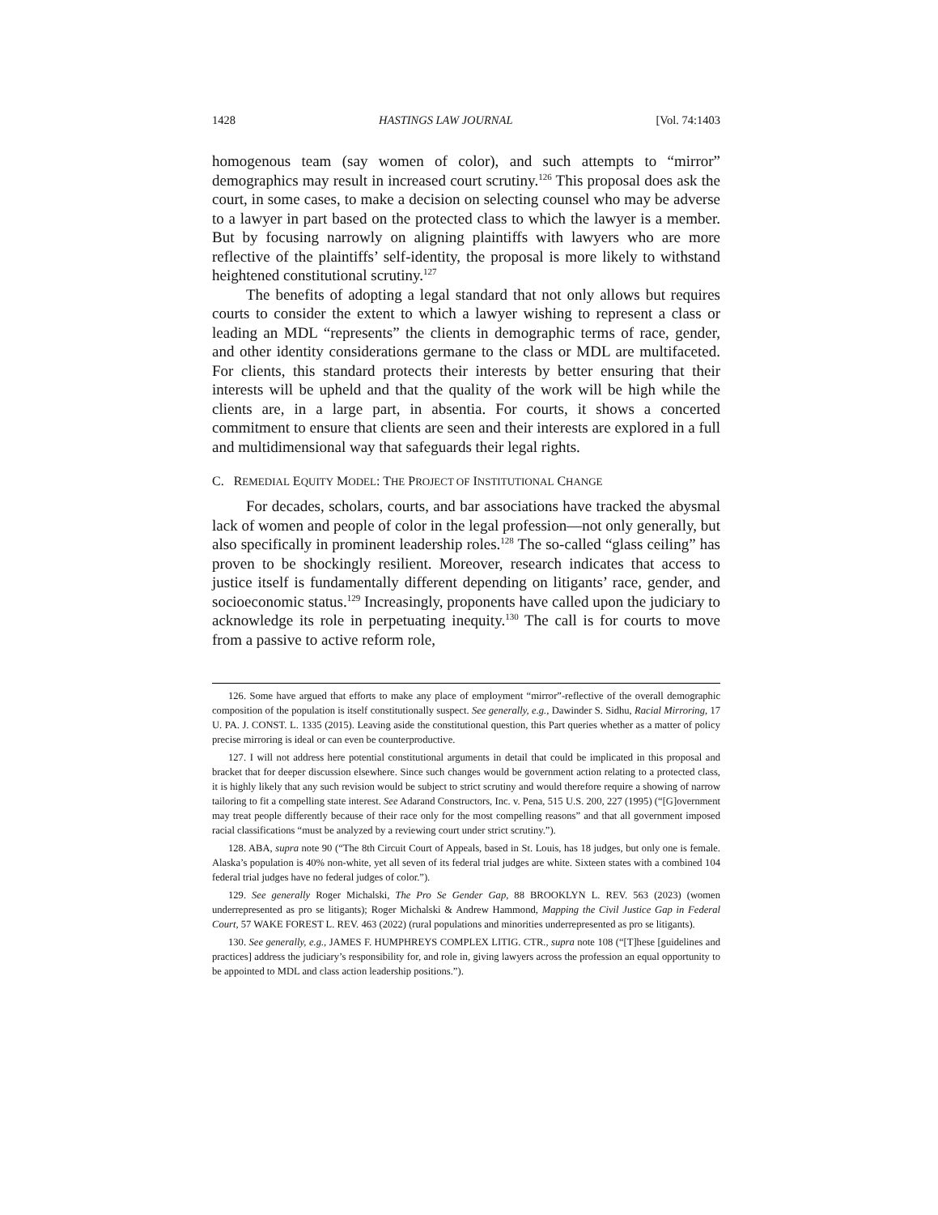1428 HASTINGS LAW JOURNAL [Vol. 74:1403
homogenous team (say women of color), and such attempts to “mirror” demographics may result in increased court scrutiny.<sup>126</sup> This proposal does ask the court, in some cases, to make a decision on selecting counsel who may be adverse to a lawyer in part based on the protected class to which the lawyer is a member. But by focusing narrowly on aligning plaintiffs with lawyers who are more reflective of the plaintiffs’ self-identity, the proposal is more likely to withstand heightened constitutional scrutiny.<sup>127</sup>
The benefits of adopting a legal standard that not only allows but requires courts to consider the extent to which a lawyer wishing to represent a class or leading an MDL “represents” the clients in demographic terms of race, gender, and other identity considerations germane to the class or MDL are multifaceted. For clients, this standard protects their interests by better ensuring that their interests will be upheld and that the quality of the work will be high while the clients are, in a large part, in absentia. For courts, it shows a concerted commitment to ensure that clients are seen and their interests are explored in a full and multidimensional way that safeguards their legal rights.
C. REMEDIAL EQUITY MODEL: THE PROJECT OF INSTITUTIONAL CHANGE
For decades, scholars, courts, and bar associations have tracked the abysmal lack of women and people of color in the legal profession—not only generally, but also specifically in prominent leadership roles.<sup>128</sup> The so-called “glass ceiling” has proven to be shockingly resilient. Moreover, research indicates that access to justice itself is fundamentally different depending on litigants’ race, gender, and socioeconomic status.<sup>129</sup> Increasingly, proponents have called upon the judiciary to acknowledge its role in perpetuating inequity.<sup>130</sup> The call is for courts to move from a passive to active reform role,
126. Some have argued that efforts to make any place of employment “mirror”-reflective of the overall demographic composition of the population is itself constitutionally suspect. See generally, e.g., Dawinder S. Sidhu, Racial Mirroring, 17 U. PA. J. CONST. L. 1335 (2015). Leaving aside the constitutional question, this Part queries whether as a matter of policy precise mirroring is ideal or can even be counterproductive.
127. I will not address here potential constitutional arguments in detail that could be implicated in this proposal and bracket that for deeper discussion elsewhere. Since such changes would be government action relating to a protected class, it is highly likely that any such revision would be subject to strict scrutiny and would therefore require a showing of narrow tailoring to fit a compelling state interest. See Adarand Constructors, Inc. v. Pena, 515 U.S. 200, 227 (1995) (“[G]overnment may treat people differently because of their race only for the most compelling reasons” and that all government imposed racial classifications “must be analyzed by a reviewing court under strict scrutiny.”).
128. ABA, supra note 90 (“The 8th Circuit Court of Appeals, based in St. Louis, has 18 judges, but only one is female. Alaska’s population is 40% non-white, yet all seven of its federal trial judges are white. Sixteen states with a combined 104 federal trial judges have no federal judges of color.”).
129. See generally Roger Michalski, The Pro Se Gender Gap, 88 BROOKLYN L. REV. 563 (2023) (women underrepresented as pro se litigants); Roger Michalski & Andrew Hammond, Mapping the Civil Justice Gap in Federal Court, 57 WAKE FOREST L. REV. 463 (2022) (rural populations and minorities underrepresented as pro se litigants).
130. See generally, e.g., JAMES F. HUMPHREYS COMPLEX LITIG. CTR., supra note 108 (“[T]hese [guidelines and practices] address the judiciary’s responsibility for, and role in, giving lawyers across the profession an equal opportunity to be appointed to MDL and class action leadership positions.”).